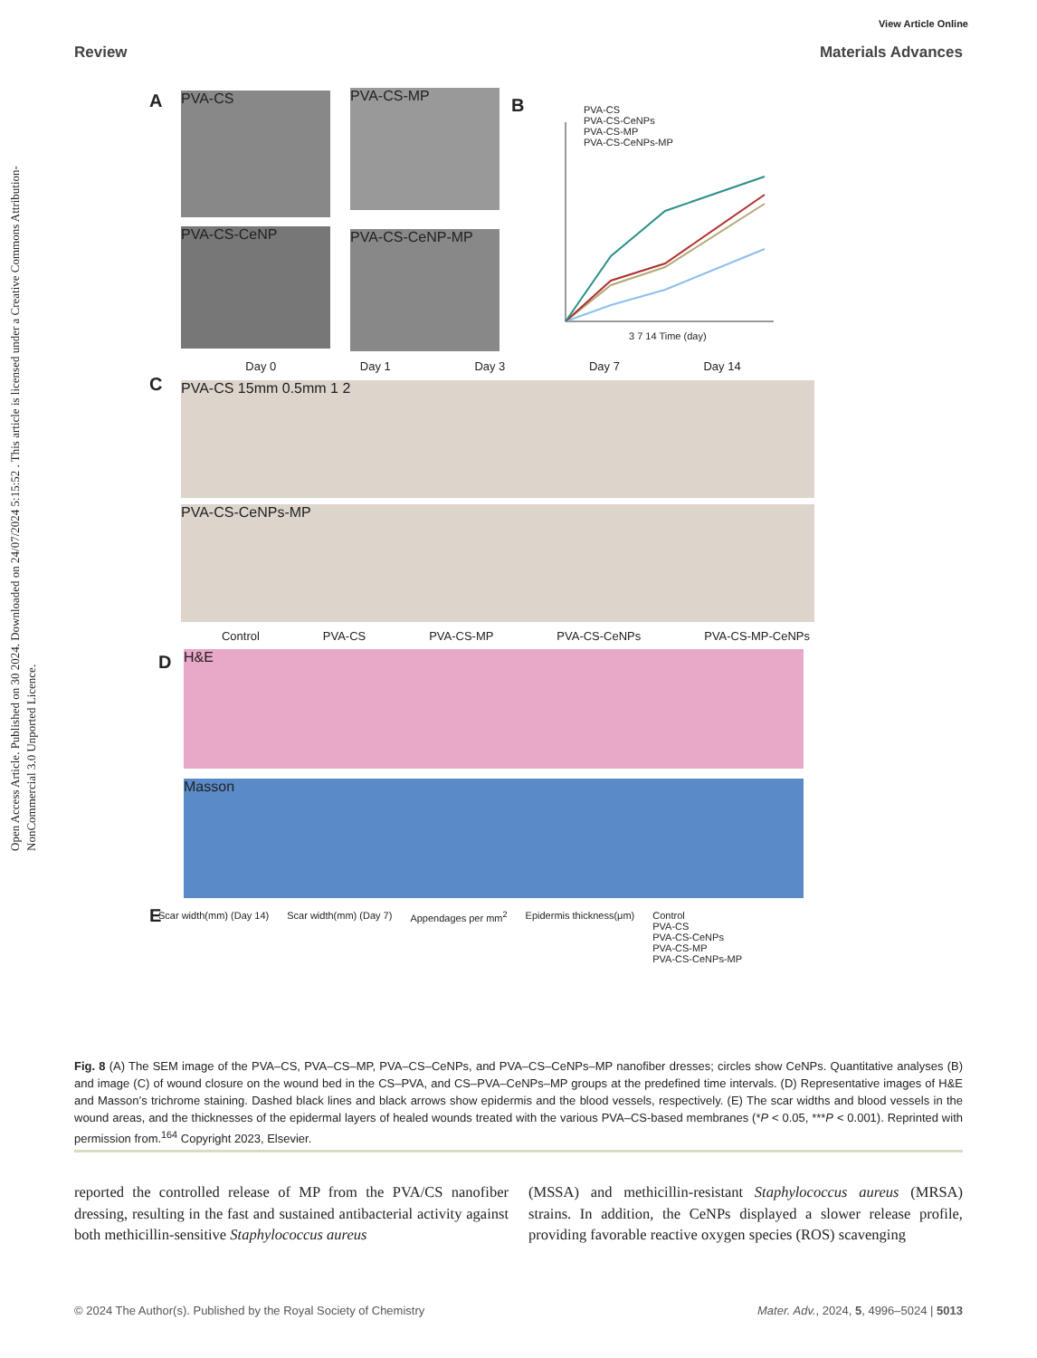Open Access Article. Published on 30 2024. Downloaded on 24/07/2024 5:15:52 . This article is licensed under a Creative Commons Attribution-NonCommercial 3.0 Unported Licence.
View Article Online
Review Materials Advances
A PVA-CS PVA-CS-MP
PVA-CS-CeNP PVA-CS-CeNP-MP
B
PVA-CS
PVA-CS-CeNPs
PVA-CS-MP
PVA-CS-CeNPs-MP
3 7 14 Time (day)
Day 0 Day 1 Day 3 Day 7 Day 14
C PVA-CS 15mm 0.5mm 1 2
PVA-CS-CeNPs-MP
Control PVA-CS PVA-CS-MP PVA-CS-CeNPs PVA-CS-MP-CeNPs
D H&E
Masson
E
Scar width(mm) (Day 14) Scar width(mm) (Day 7) Appendages per mm<sup>2</sup> Epidermis thickness(μm) Control
PVA-CS
PVA-CS-CeNPs
PVA-CS-MP
PVA-CS-CeNPs-MP
Fig. 8 (A) The SEM image of the PVA–CS, PVA–CS–MP, PVA–CS–CeNPs, and PVA–CS–CeNPs–MP nanofiber dresses; circles show CeNPs. Quantitative analyses (B) and image (C) of wound closure on the wound bed in the CS–PVA, and CS–PVA–CeNPs–MP groups at the predefined time intervals. (D) Representative images of H&E and Masson’s trichrome staining. Dashed black lines and black arrows show epidermis and the blood vessels, respectively. (E) The scar widths and blood vessels in the wound areas, and the thicknesses of the epidermal layers of healed wounds treated with the various PVA–CS-based membranes (*P < 0.05, ***P < 0.001). Reprinted with permission from.<sup>164</sup> Copyright 2023, Elsevier.
reported the controlled release of MP from the PVA/CS nanofiber dressing, resulting in the fast and sustained antibacterial activity against both methicillin-sensitive Staphylococcus aureus
(MSSA) and methicillin-resistant Staphylococcus aureus (MRSA) strains. In addition, the CeNPs displayed a slower release profile, providing favorable reactive oxygen species (ROS) scavenging
© 2024 The Author(s). Published by the Royal Society of Chemistry Mater. Adv., 2024, 5, 4996–5024 | 5013